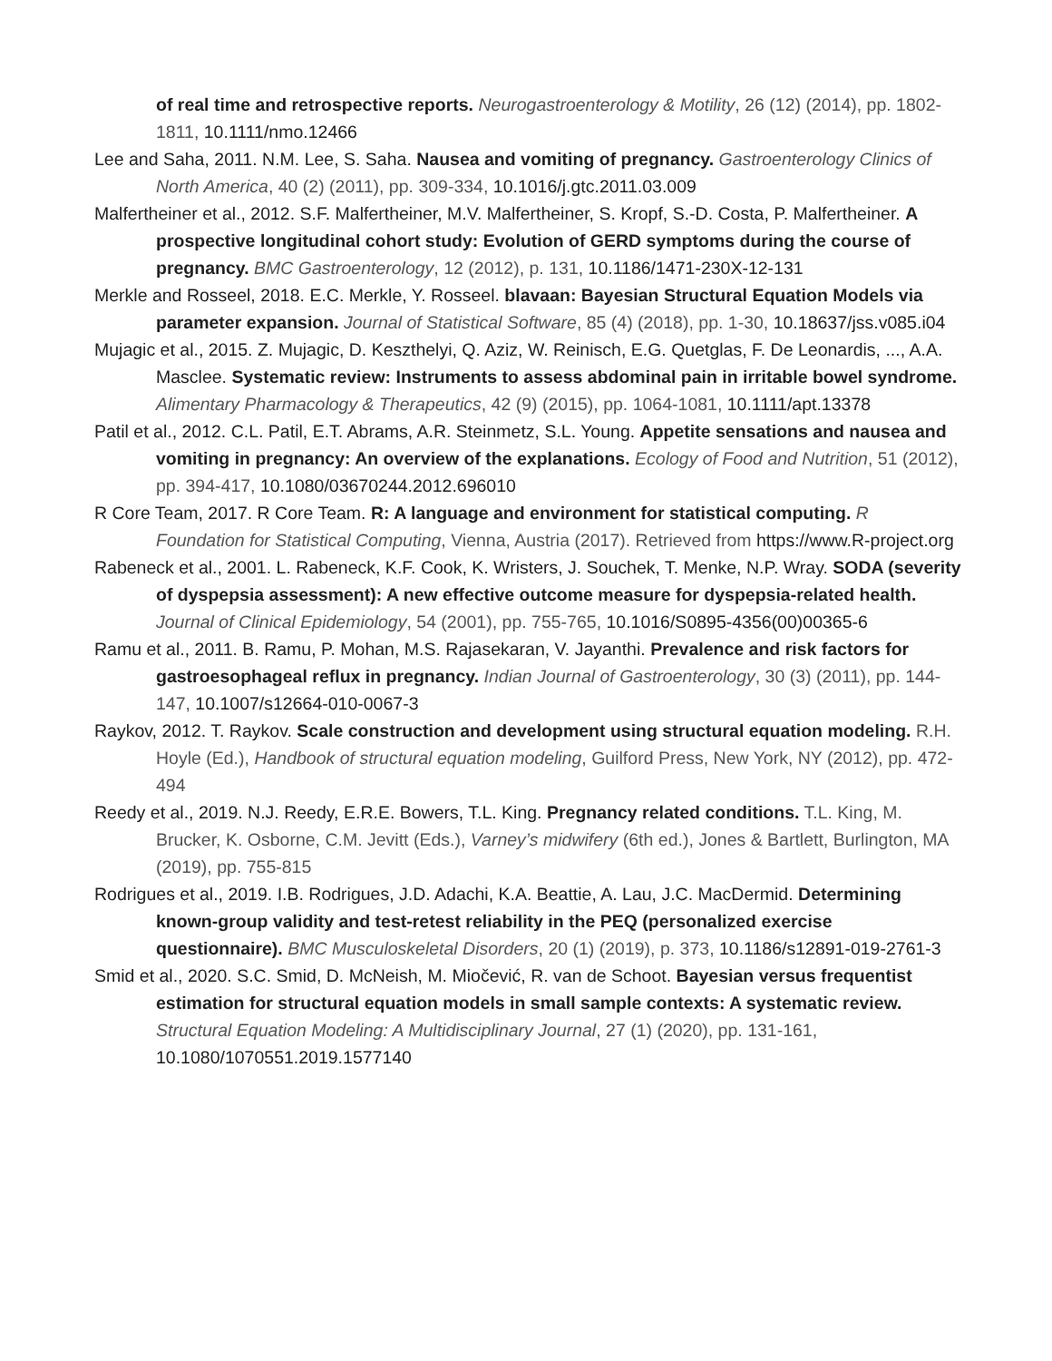of real time and retrospective reports. Neurogastroenterology & Motility, 26 (12) (2014), pp. 1802-1811, 10.1111/nmo.12466
Lee and Saha, 2011. N.M. Lee, S. Saha. Nausea and vomiting of pregnancy. Gastroenterology Clinics of North America, 40 (2) (2011), pp. 309-334, 10.1016/j.gtc.2011.03.009
Malfertheiner et al., 2012. S.F. Malfertheiner, M.V. Malfertheiner, S. Kropf, S.-D. Costa, P. Malfertheiner. A prospective longitudinal cohort study: Evolution of GERD symptoms during the course of pregnancy. BMC Gastroenterology, 12 (2012), p. 131, 10.1186/1471-230X-12-131
Merkle and Rosseel, 2018. E.C. Merkle, Y. Rosseel. blavaan: Bayesian Structural Equation Models via parameter expansion. Journal of Statistical Software, 85 (4) (2018), pp. 1-30, 10.18637/jss.v085.i04
Mujagic et al., 2015. Z. Mujagic, D. Keszthelyi, Q. Aziz, W. Reinisch, E.G. Quetglas, F. De Leonardis, ..., A.A. Masclee. Systematic review: Instruments to assess abdominal pain in irritable bowel syndrome. Alimentary Pharmacology & Therapeutics, 42 (9) (2015), pp. 1064-1081, 10.1111/apt.13378
Patil et al., 2012. C.L. Patil, E.T. Abrams, A.R. Steinmetz, S.L. Young. Appetite sensations and nausea and vomiting in pregnancy: An overview of the explanations. Ecology of Food and Nutrition, 51 (2012), pp. 394-417, 10.1080/03670244.2012.696010
R Core Team, 2017. R Core Team. R: A language and environment for statistical computing. R Foundation for Statistical Computing, Vienna, Austria (2017). Retrieved from https://www.R-project.org
Rabeneck et al., 2001. L. Rabeneck, K.F. Cook, K. Wristers, J. Souchek, T. Menke, N.P. Wray. SODA (severity of dyspepsia assessment): A new effective outcome measure for dyspepsia-related health. Journal of Clinical Epidemiology, 54 (2001), pp. 755-765, 10.1016/S0895-4356(00)00365-6
Ramu et al., 2011. B. Ramu, P. Mohan, M.S. Rajasekaran, V. Jayanthi. Prevalence and risk factors for gastroesophageal reflux in pregnancy. Indian Journal of Gastroenterology, 30 (3) (2011), pp. 144-147, 10.1007/s12664-010-0067-3
Raykov, 2012. T. Raykov. Scale construction and development using structural equation modeling. R.H. Hoyle (Ed.), Handbook of structural equation modeling, Guilford Press, New York, NY (2012), pp. 472-494
Reedy et al., 2019. N.J. Reedy, E.R.E. Bowers, T.L. King. Pregnancy related conditions. T.L. King, M. Brucker, K. Osborne, C.M. Jevitt (Eds.), Varney’s midwifery (6th ed.), Jones & Bartlett, Burlington, MA (2019), pp. 755-815
Rodrigues et al., 2019. I.B. Rodrigues, J.D. Adachi, K.A. Beattie, A. Lau, J.C. MacDermid. Determining known-group validity and test-retest reliability in the PEQ (personalized exercise questionnaire). BMC Musculoskeletal Disorders, 20 (1) (2019), p. 373, 10.1186/s12891-019-2761-3
Smid et al., 2020. S.C. Smid, D. McNeish, M. Miočević, R. van de Schoot. Bayesian versus frequentist estimation for structural equation models in small sample contexts: A systematic review. Structural Equation Modeling: A Multidisciplinary Journal, 27 (1) (2020), pp. 131-161, 10.1080/1070551.2019.1577140